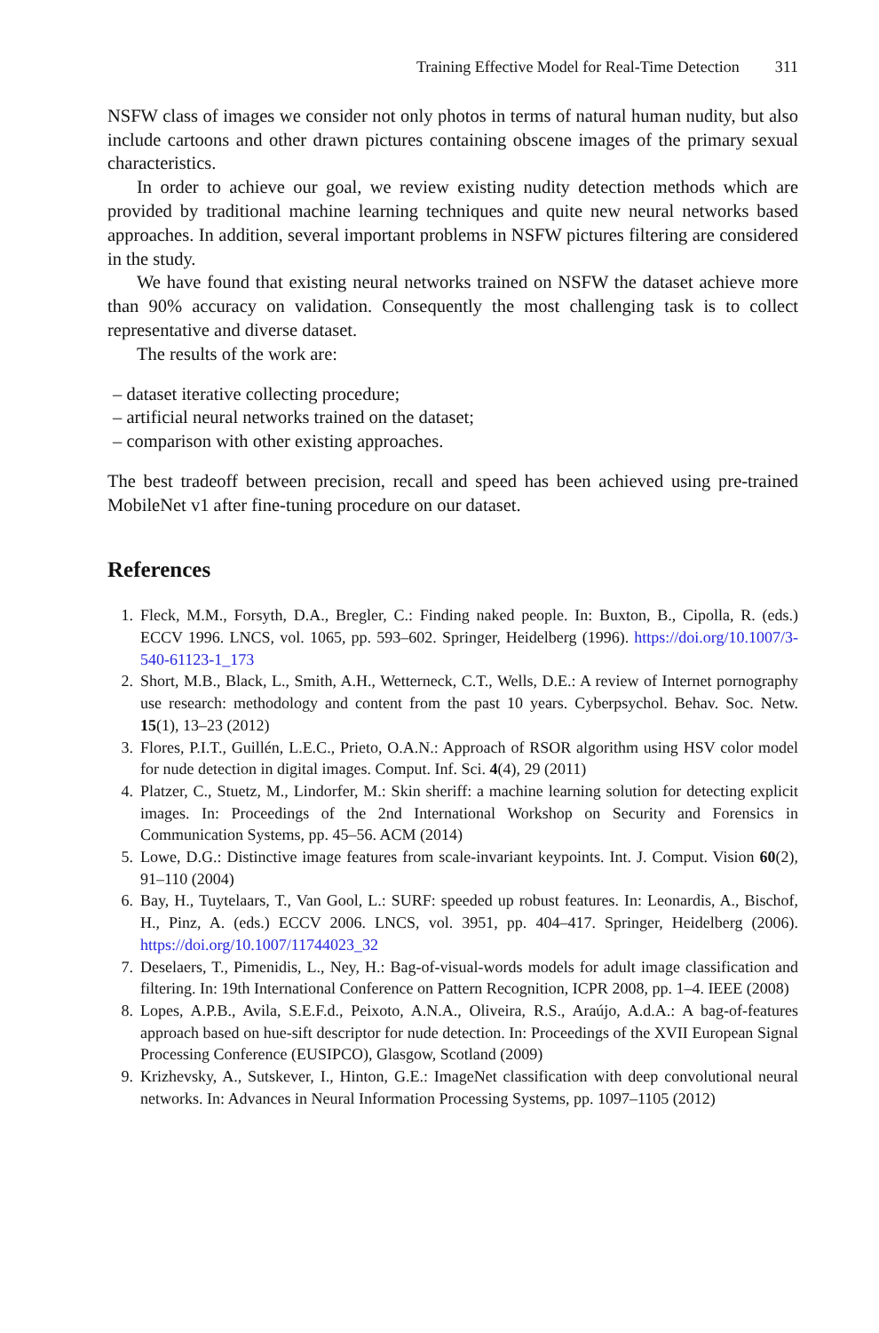Training Effective Model for Real-Time Detection 311
NSFW class of images we consider not only photos in terms of natural human nudity, but also include cartoons and other drawn pictures containing obscene images of the primary sexual characteristics.
In order to achieve our goal, we review existing nudity detection methods which are provided by traditional machine learning techniques and quite new neural networks based approaches. In addition, several important problems in NSFW pictures filtering are considered in the study.
We have found that existing neural networks trained on NSFW the dataset achieve more than 90% accuracy on validation. Consequently the most challenging task is to collect representative and diverse dataset.
The results of the work are:
– dataset iterative collecting procedure;
– artificial neural networks trained on the dataset;
– comparison with other existing approaches.
The best tradeoff between precision, recall and speed has been achieved using pre-trained MobileNet v1 after fine-tuning procedure on our dataset.
References
1. Fleck, M.M., Forsyth, D.A., Bregler, C.: Finding naked people. In: Buxton, B., Cipolla, R. (eds.) ECCV 1996. LNCS, vol. 1065, pp. 593–602. Springer, Heidelberg (1996). https://doi.org/10.1007/3-540-61123-1_173
2. Short, M.B., Black, L., Smith, A.H., Wetterneck, C.T., Wells, D.E.: A review of Internet pornography use research: methodology and content from the past 10 years. Cyberpsychol. Behav. Soc. Netw. 15(1), 13–23 (2012)
3. Flores, P.I.T., Guillén, L.E.C., Prieto, O.A.N.: Approach of RSOR algorithm using HSV color model for nude detection in digital images. Comput. Inf. Sci. 4(4), 29 (2011)
4. Platzer, C., Stuetz, M., Lindorfer, M.: Skin sheriff: a machine learning solution for detecting explicit images. In: Proceedings of the 2nd International Workshop on Security and Forensics in Communication Systems, pp. 45–56. ACM (2014)
5. Lowe, D.G.: Distinctive image features from scale-invariant keypoints. Int. J. Comput. Vision 60(2), 91–110 (2004)
6. Bay, H., Tuytelaars, T., Van Gool, L.: SURF: speeded up robust features. In: Leonardis, A., Bischof, H., Pinz, A. (eds.) ECCV 2006. LNCS, vol. 3951, pp. 404–417. Springer, Heidelberg (2006). https://doi.org/10.1007/11744023_32
7. Deselaers, T., Pimenidis, L., Ney, H.: Bag-of-visual-words models for adult image classification and filtering. In: 19th International Conference on Pattern Recognition, ICPR 2008, pp. 1–4. IEEE (2008)
8. Lopes, A.P.B., Avila, S.E.F.d., Peixoto, A.N.A., Oliveira, R.S., Araújo, A.d.A.: A bag-of-features approach based on hue-sift descriptor for nude detection. In: Proceedings of the XVII European Signal Processing Conference (EUSIPCO), Glasgow, Scotland (2009)
9. Krizhevsky, A., Sutskever, I., Hinton, G.E.: ImageNet classification with deep convolutional neural networks. In: Advances in Neural Information Processing Systems, pp. 1097–1105 (2012)